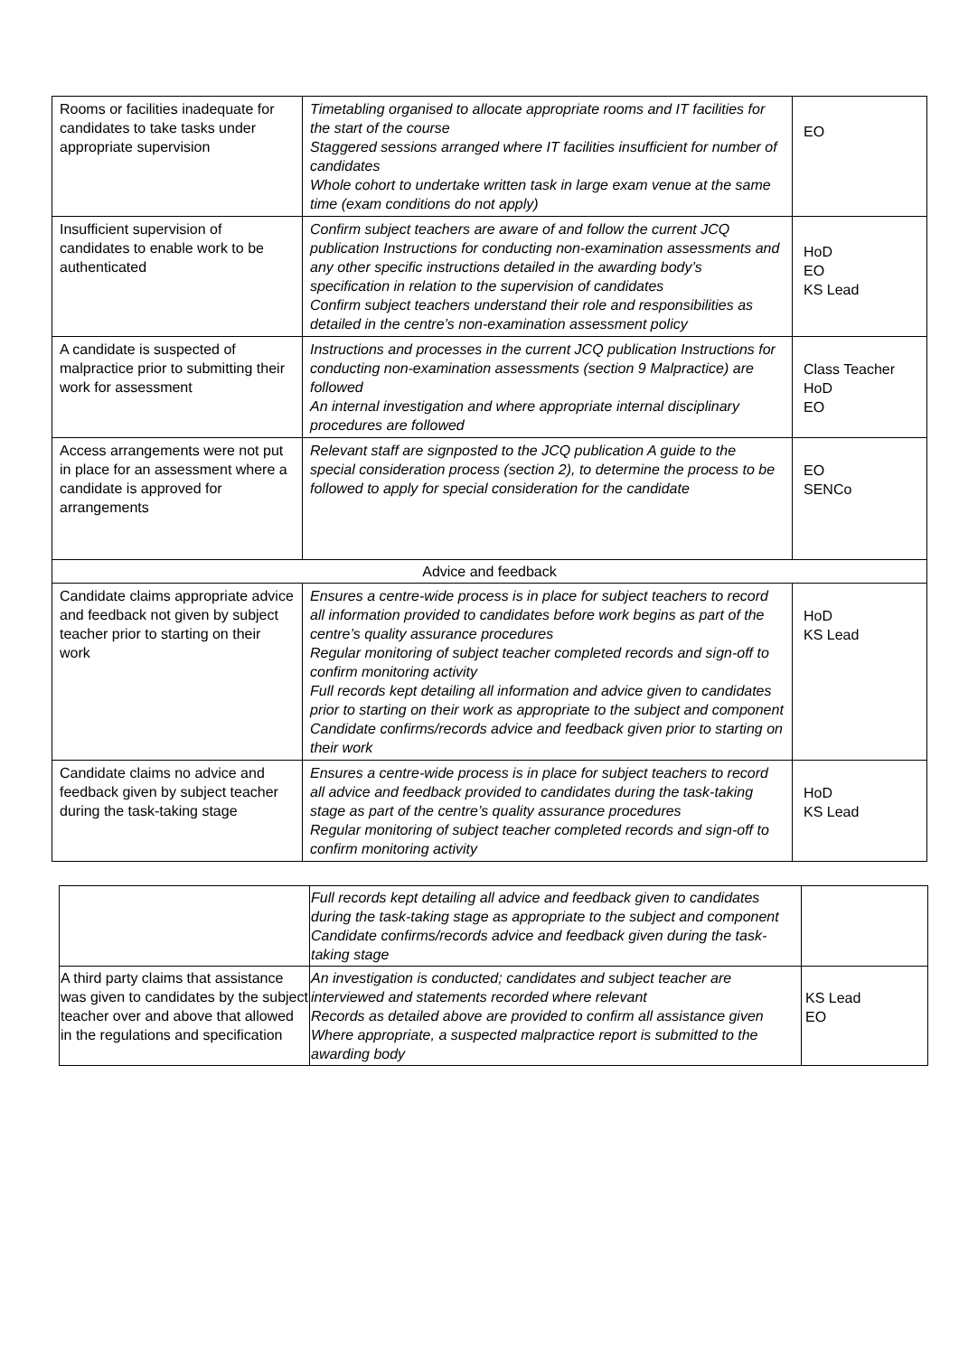| Rooms or facilities inadequate for candidates to take tasks under appropriate supervision | Timetabling organised to allocate appropriate rooms and IT facilities for the start of the course Staggered sessions arranged where IT facilities insufficient for number of candidates Whole cohort to undertake written task in large exam venue at the same time (exam conditions do not apply) | EO |
| Insufficient supervision of candidates to enable work to be authenticated | Confirm subject teachers are aware of and follow the current JCQ publication Instructions for conducting non-examination assessments and any other specific instructions detailed in the awarding body’s specification in relation to the supervision of candidates Confirm subject teachers understand their role and responsibilities as detailed in the centre’s non-examination assessment policy | HoD EO KS Lead |
| A candidate is suspected of malpractice prior to submitting their work for assessment | Instructions and processes in the current JCQ publication Instructions for conducting non-examination assessments (section 9 Malpractice) are followed An internal investigation and where appropriate internal disciplinary procedures are followed | Class Teacher HoD EO |
| Access arrangements were not put in place for an assessment where a candidate is approved for arrangements | Relevant staff are signposted to the JCQ publication A guide to the special consideration process (section 2), to determine the process to be followed to apply for special consideration for the candidate | EO SENCo |
| Advice and feedback | | |
| Candidate claims appropriate advice and feedback not given by subject teacher prior to starting on their work | Ensures a centre-wide process is in place for subject teachers to record all information provided to candidates before work begins as part of the centre’s quality assurance procedures Regular monitoring of subject teacher completed records and sign-off to confirm monitoring activity Full records kept detailing all information and advice given to candidates prior to starting on their work as appropriate to the subject and component Candidate confirms/records advice and feedback given prior to starting on their work | HoD KS Lead |
| Candidate claims no advice and feedback given by subject teacher during the task-taking stage | Ensures a centre-wide process is in place for subject teachers to record all advice and feedback provided to candidates during the task-taking stage as part of the centre’s quality assurance procedures Regular monitoring of subject teacher completed records and sign-off to confirm monitoring activity | HoD KS Lead |
| | Full records kept detailing all advice and feedback given to candidates during the task-taking stage as appropriate to the subject and component Candidate confirms/records advice and feedback given during the task-taking stage | |
| A third party claims that assistance was given to candidates by the subject teacher over and above that allowed in the regulations and specification | An investigation is conducted; candidates and subject teacher are interviewed and statements recorded where relevant Records as detailed above are provided to confirm all assistance given Where appropriate, a suspected malpractice report is submitted to the awarding body | KS Lead EO |